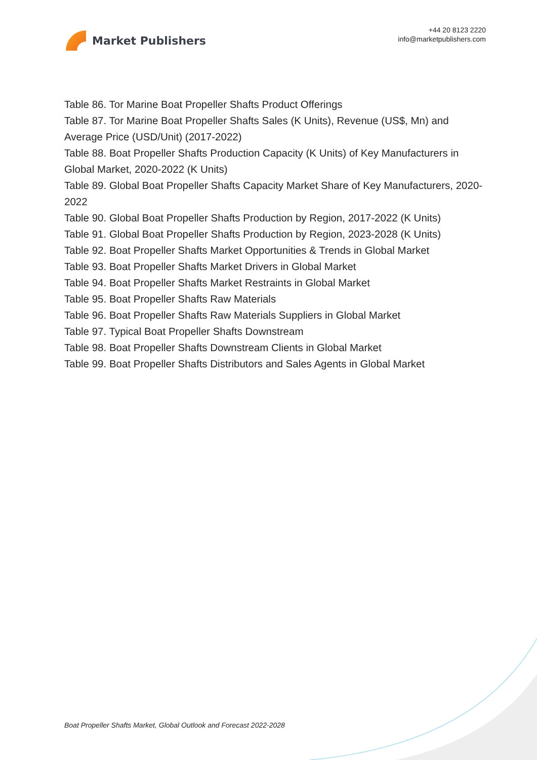Market Publishers
+44 20 8123 2220
info@marketpublishers.com
Table 86. Tor Marine Boat Propeller Shafts Product Offerings
Table 87. Tor Marine Boat Propeller Shafts Sales (K Units), Revenue (US$, Mn) and Average Price (USD/Unit) (2017-2022)
Table 88. Boat Propeller Shafts Production Capacity (K Units) of Key Manufacturers in Global Market, 2020-2022 (K Units)
Table 89. Global Boat Propeller Shafts Capacity Market Share of Key Manufacturers, 2020-2022
Table 90. Global Boat Propeller Shafts Production by Region, 2017-2022 (K Units)
Table 91. Global Boat Propeller Shafts Production by Region, 2023-2028 (K Units)
Table 92. Boat Propeller Shafts Market Opportunities & Trends in Global Market
Table 93. Boat Propeller Shafts Market Drivers in Global Market
Table 94. Boat Propeller Shafts Market Restraints in Global Market
Table 95. Boat Propeller Shafts Raw Materials
Table 96. Boat Propeller Shafts Raw Materials Suppliers in Global Market
Table 97. Typical Boat Propeller Shafts Downstream
Table 98. Boat Propeller Shafts Downstream Clients in Global Market
Table 99. Boat Propeller Shafts Distributors and Sales Agents in Global Market
Boat Propeller Shafts Market, Global Outlook and Forecast 2022-2028